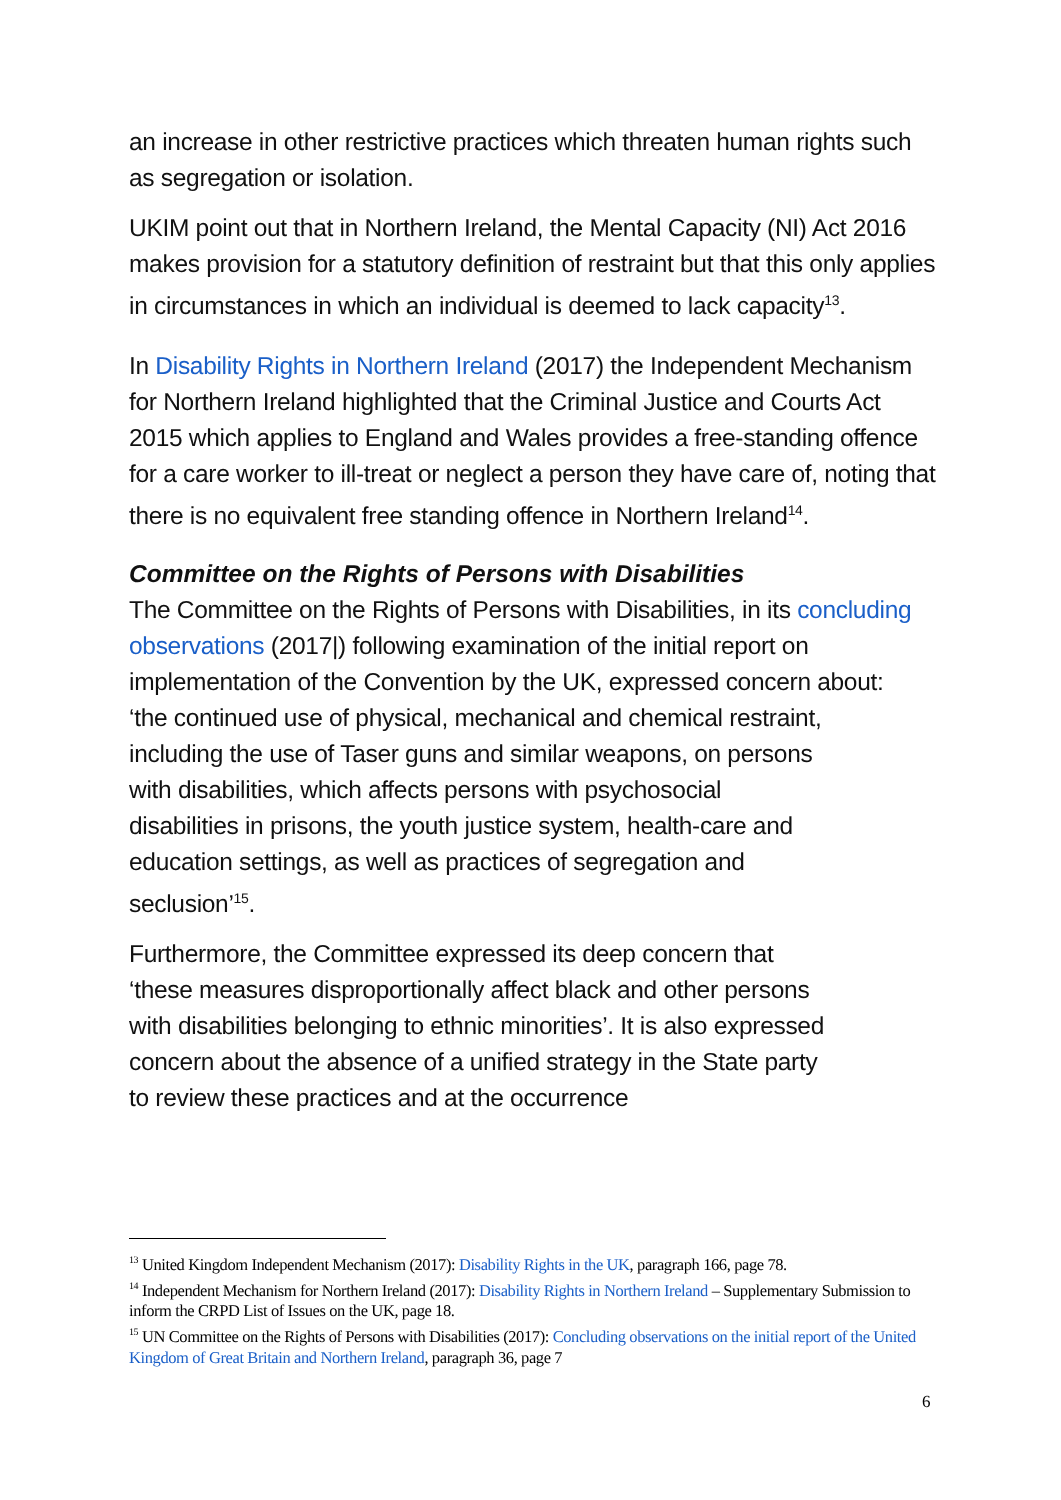an increase in other restrictive practices which threaten human rights such as segregation or isolation.
UKIM point out that in Northern Ireland, the Mental Capacity (NI) Act 2016 makes provision for a statutory definition of restraint but that this only applies in circumstances in which an individual is deemed to lack capacity<sup>13</sup>.
In Disability Rights in Northern Ireland (2017) the Independent Mechanism for Northern Ireland highlighted that the Criminal Justice and Courts Act 2015 which applies to England and Wales provides a free-standing offence for a care worker to ill-treat or neglect a person they have care of, noting that there is no equivalent free standing offence in Northern Ireland<sup>14</sup>.
Committee on the Rights of Persons with Disabilities
The Committee on the Rights of Persons with Disabilities, in its concluding observations (2017|) following examination of the initial report on implementation of the Convention by the UK, expressed concern about:
‘the continued use of physical, mechanical and chemical restraint, including the use of Taser guns and similar weapons, on persons with disabilities, which affects persons with psychosocial disabilities in prisons, the youth justice system, health-care and education settings, as well as practices of segregation and seclusion’<sup>15</sup>.
Furthermore, the Committee expressed its deep concern that ‘these measures disproportionally affect black and other persons with disabilities belonging to ethnic minorities’. It is also expressed concern about the absence of a unified strategy in the State party to review these practices and at the occurrence
<sup>13</sup> United Kingdom Independent Mechanism (2017): Disability Rights in the UK, paragraph 166, page 78.
<sup>14</sup> Independent Mechanism for Northern Ireland (2017): Disability Rights in Northern Ireland – Supplementary Submission to inform the CRPD List of Issues on the UK, page 18.
<sup>15</sup> UN Committee on the Rights of Persons with Disabilities (2017): Concluding observations on the initial report of the United Kingdom of Great Britain and Northern Ireland, paragraph 36, page 7
6